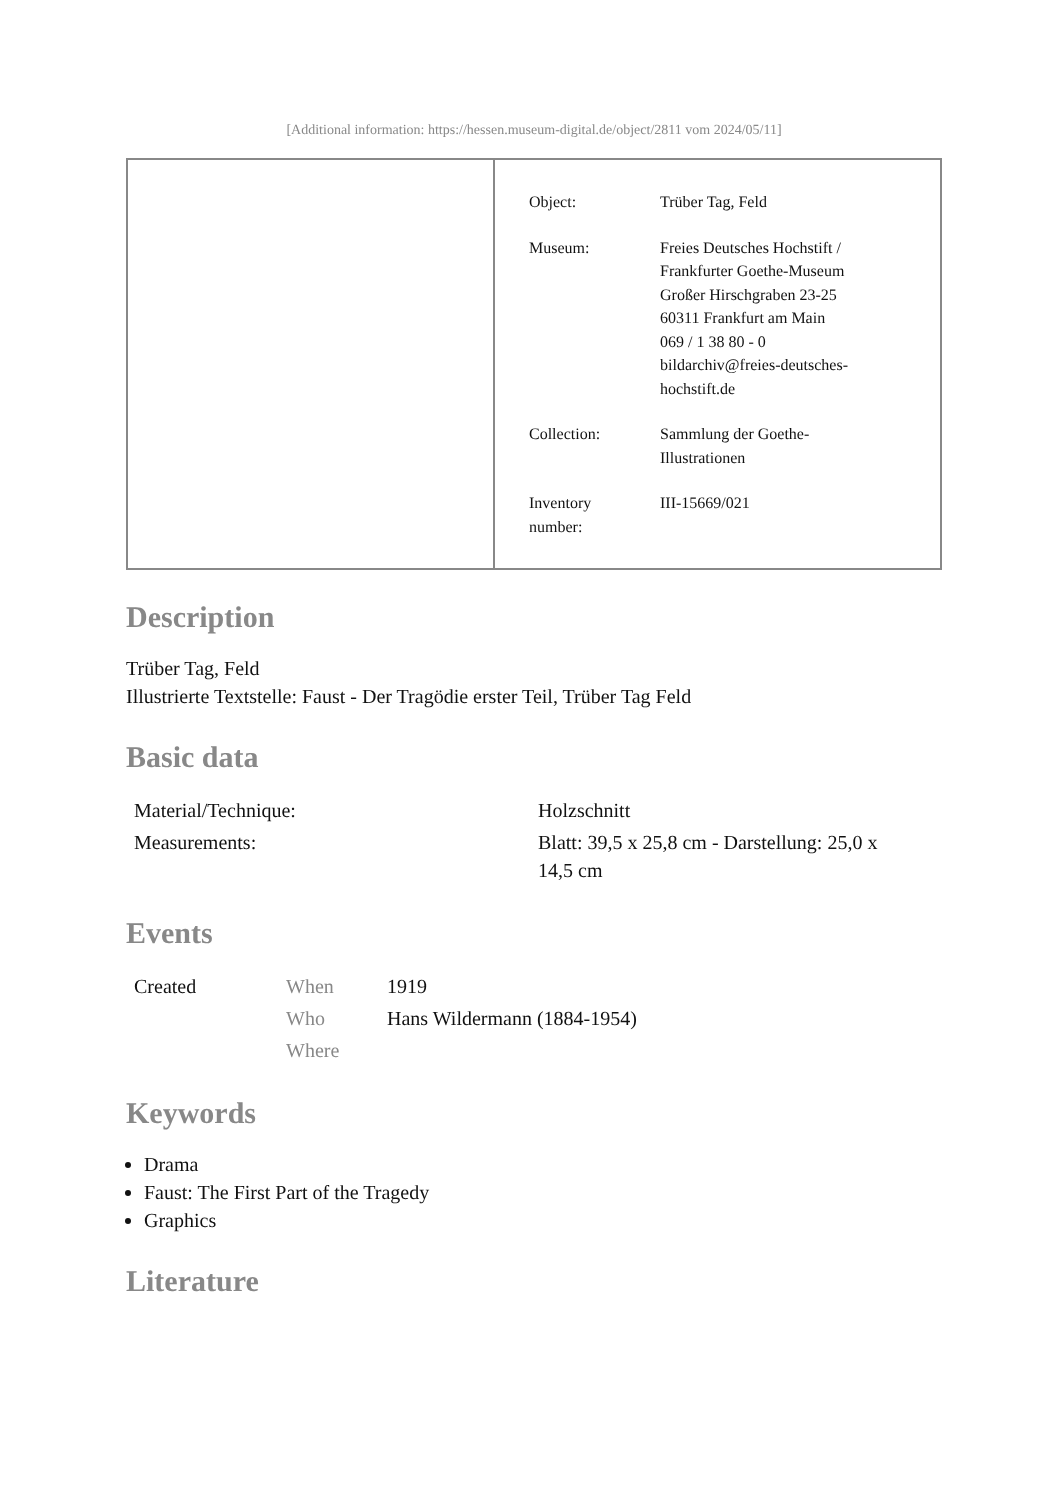[Additional information: https://hessen.museum-digital.de/object/2811 vom 2024/05/11]
| Object: | Trüber Tag, Feld |
| Museum: | Freies Deutsches Hochstift / Frankfurter Goethe-Museum Großer Hirschgraben 23-25 60311 Frankfurt am Main 069 / 1 38 80 - 0 bildarchiv@freies-deutsches- hochstift.de |
| Collection: | Sammlung der Goethe- Illustrationen |
| Inventory number: | III-15669/021 |
Description
Trüber Tag, Feld
Illustrierte Textstelle: Faust - Der Tragödie erster Teil, Trüber Tag Feld
Basic data
| Material/Technique: | Holzschnitt |
| Measurements: | Blatt: 39,5 x 25,8 cm - Darstellung: 25,0 x 14,5 cm |
Events
| Created | When | 1919 |
| | Who | Hans Wildermann (1884-1954) |
| | Where | |
Keywords
Drama
Faust: The First Part of the Tragedy
Graphics
Literature